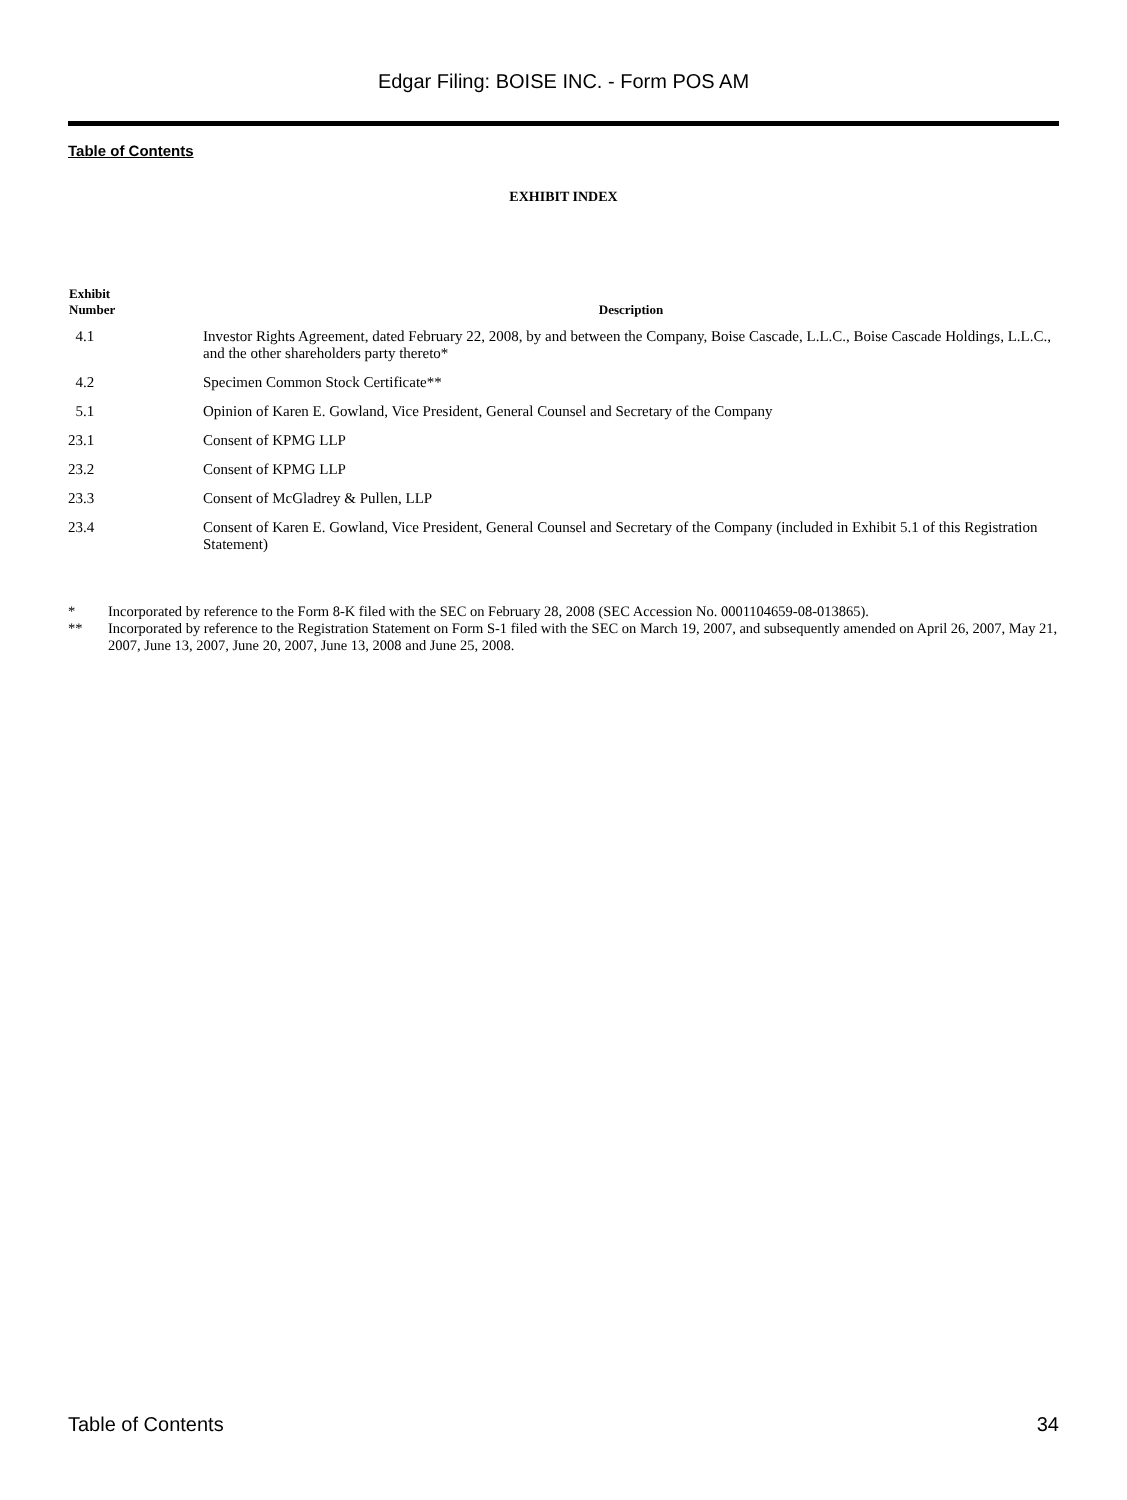Edgar Filing: BOISE INC. - Form POS AM
Table of Contents
EXHIBIT INDEX
| Exhibit Number | Description |
| --- | --- |
| 4.1 | Investor Rights Agreement, dated February 22, 2008, by and between the Company, Boise Cascade, L.L.C., Boise Cascade Holdings, L.L.C., and the other shareholders party thereto* |
| 4.2 | Specimen Common Stock Certificate** |
| 5.1 | Opinion of Karen E. Gowland, Vice President, General Counsel and Secretary of the Company |
| 23.1 | Consent of KPMG LLP |
| 23.2 | Consent of KPMG LLP |
| 23.3 | Consent of McGladrey & Pullen, LLP |
| 23.4 | Consent of Karen E. Gowland, Vice President, General Counsel and Secretary of the Company (included in Exhibit 5.1 of this Registration Statement) |
* Incorporated by reference to the Form 8-K filed with the SEC on February 28, 2008 (SEC Accession No. 0001104659-08-013865).
** Incorporated by reference to the Registration Statement on Form S-1 filed with the SEC on March 19, 2007, and subsequently amended on April 26, 2007, May 21, 2007, June 13, 2007, June 20, 2007, June 13, 2008 and June 25, 2008.
Table of Contents 34